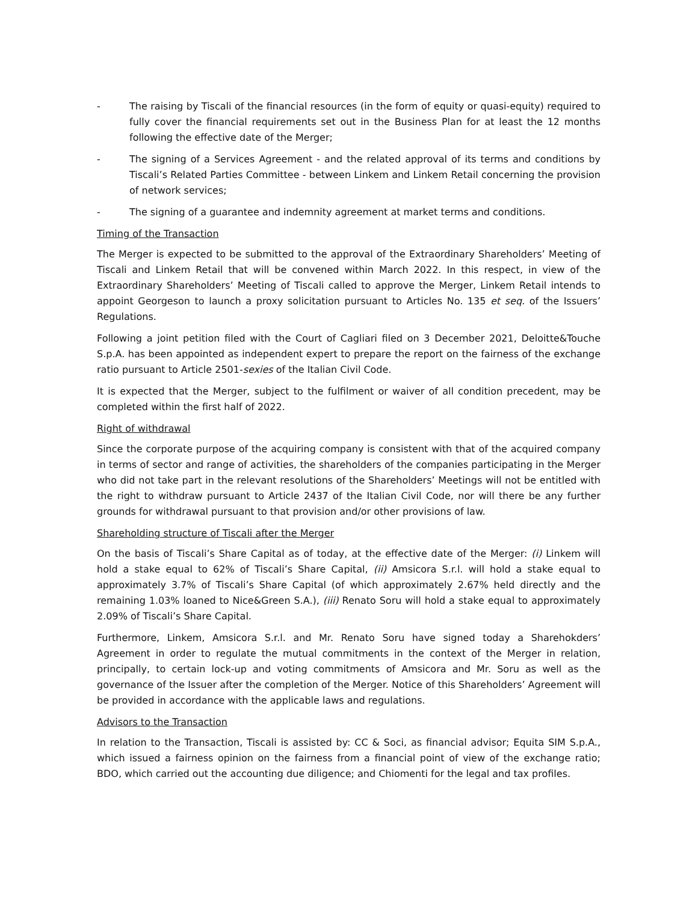- The raising by Tiscali of the financial resources (in the form of equity or quasi-equity) required to fully cover the financial requirements set out in the Business Plan for at least the 12 months following the effective date of the Merger;
- The signing of a Services Agreement - and the related approval of its terms and conditions by Tiscali’s Related Parties Committee - between Linkem and Linkem Retail concerning the provision of network services;
- The signing of a guarantee and indemnity agreement at market terms and conditions.
Timing of the Transaction
The Merger is expected to be submitted to the approval of the Extraordinary Shareholders’ Meeting of Tiscali and Linkem Retail that will be convened within March 2022. In this respect, in view of the Extraordinary Shareholders’ Meeting of Tiscali called to approve the Merger, Linkem Retail intends to appoint Georgeson to launch a proxy solicitation pursuant to Articles No. 135 et seq. of the Issuers’ Regulations.
Following a joint petition filed with the Court of Cagliari filed on 3 December 2021, Deloitte&Touche S.p.A. has been appointed as independent expert to prepare the report on the fairness of the exchange ratio pursuant to Article 2501-sexies of the Italian Civil Code.
It is expected that the Merger, subject to the fulfilment or waiver of all condition precedent, may be completed within the first half of 2022.
Right of withdrawal
Since the corporate purpose of the acquiring company is consistent with that of the acquired company in terms of sector and range of activities, the shareholders of the companies participating in the Merger who did not take part in the relevant resolutions of the Shareholders’ Meetings will not be entitled with the right to withdraw pursuant to Article 2437 of the Italian Civil Code, nor will there be any further grounds for withdrawal pursuant to that provision and/or other provisions of law.
Shareholding structure of Tiscali after the Merger
On the basis of Tiscali’s Share Capital as of today, at the effective date of the Merger: (i) Linkem will hold a stake equal to 62% of Tiscali’s Share Capital, (ii) Amsicora S.r.l. will hold a stake equal to approximately 3.7% of Tiscali’s Share Capital (of which approximately 2.67% held directly and the remaining 1.03% loaned to Nice&Green S.A.), (iii) Renato Soru will hold a stake equal to approximately 2.09% of Tiscali’s Share Capital.
Furthermore, Linkem, Amsicora S.r.l. and Mr. Renato Soru have signed today a Sharehokders’ Agreement in order to regulate the mutual commitments in the context of the Merger in relation, principally, to certain lock-up and voting commitments of Amsicora and Mr. Soru as well as the governance of the Issuer after the completion of the Merger. Notice of this Shareholders’ Agreement will be provided in accordance with the applicable laws and regulations.
Advisors to the Transaction
In relation to the Transaction, Tiscali is assisted by: CC & Soci, as financial advisor; Equita SIM S.p.A., which issued a fairness opinion on the fairness from a financial point of view of the exchange ratio; BDO, which carried out the accounting due diligence; and Chiomenti for the legal and tax profiles.